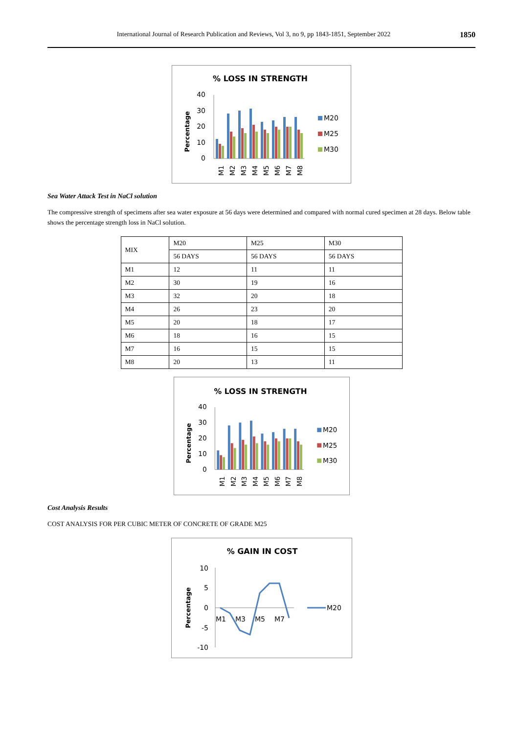International Journal of Research Publication and Reviews, Vol 3, no 9, pp 1843-1851, September 2022 1850
% LOSS IN STRENGTH
Percentage
40
30
20
10
0
M1
M2
M3
M4
M5
M6
M7
M8
M20
M25
M30
Sea Water Attack Test in NaCl solution
The compressive strength of specimens after sea water exposure at 56 days were determined and compared with normal cured specimen at 28 days. Below table shows the percentage strength loss in NaCl solution.
| MIX | M20 | M25 | M30 |
| | 56 DAYS | 56 DAYS | 56 DAYS |
| M1 | 12 | 11 | 11 |
| M2 | 30 | 19 | 16 |
| M3 | 32 | 20 | 18 |
| M4 | 26 | 23 | 20 |
| M5 | 20 | 18 | 17 |
| M6 | 18 | 16 | 15 |
| M7 | 16 | 15 | 15 |
| M8 | 20 | 13 | 11 |
% LOSS IN STRENGTH
Percentage
40
30
20
10
0
M1
M2
M3
M4
M5
M6
M7
M8
M20
M25
M30
Cost Analysis Results
COST ANALYSIS FOR PER CUBIC METER OF CONCRETE OF GRADE M25
% GAIN IN COST
Percentage
10
5
0
-5
-10
M1
M3
M5
M7
M20